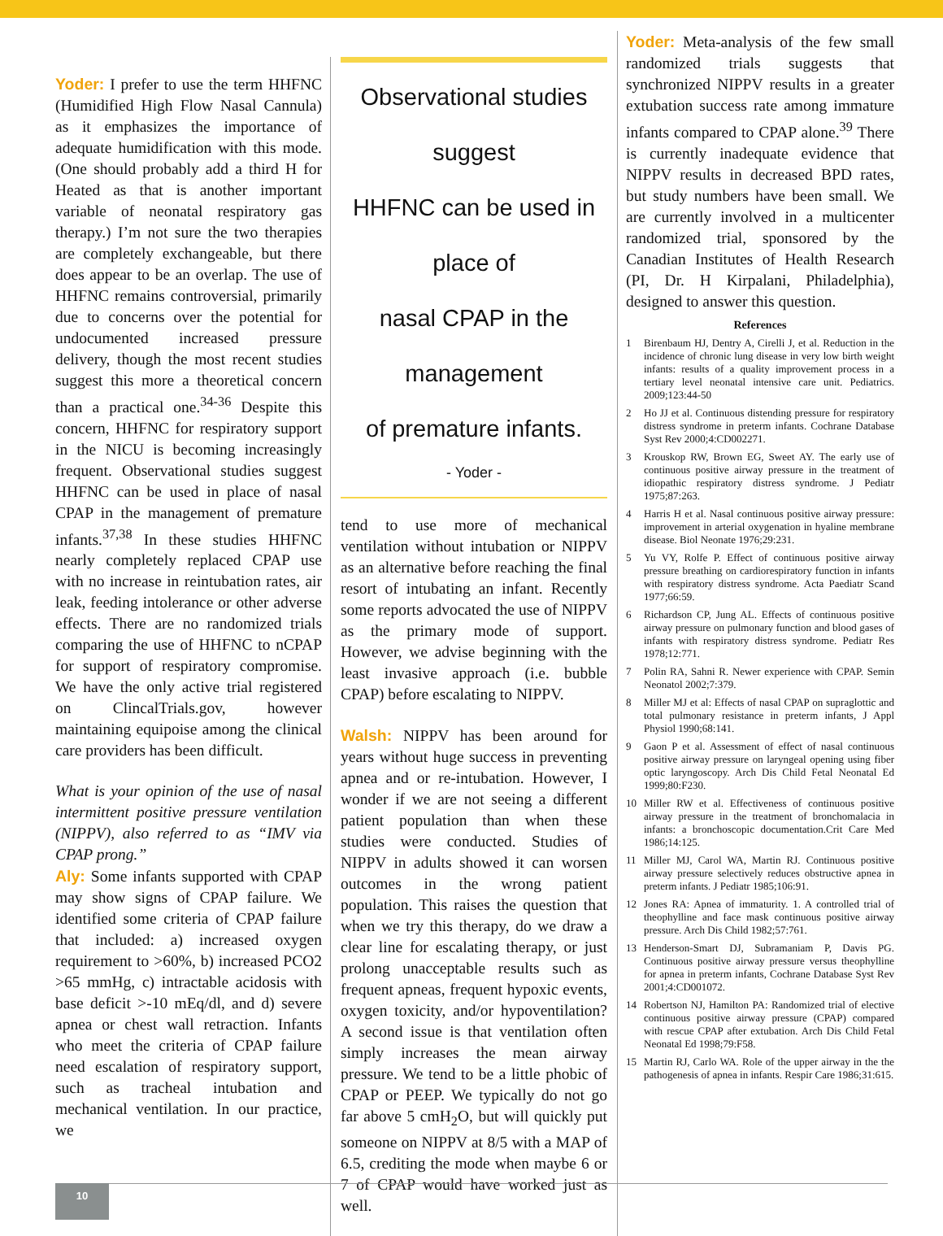Yoder: I prefer to use the term HHFNC (Humidified High Flow Nasal Cannula) as it emphasizes the importance of adequate humidification with this mode. (One should probably add a third H for Heated as that is another important variable of neonatal respiratory gas therapy.) I’m not sure the two therapies are completely exchangeable, but there does appear to be an overlap. The use of HHFNC remains controversial, primarily due to concerns over the potential for undocumented increased pressure delivery, though the most recent studies suggest this more a theoretical concern than a practical one.<sup>34-36</sup> Despite this concern, HHFNC for respiratory support in the NICU is becoming increasingly frequent. Observational studies suggest HHFNC can be used in place of nasal CPAP in the management of premature infants.<sup>37,38</sup> In these studies HHFNC nearly completely replaced CPAP use with no increase in reintubation rates, air leak, feeding intolerance or other adverse effects. There are no randomized trials comparing the use of HHFNC to nCPAP for support of respiratory compromise. We have the only active trial registered on ClincalTrials.gov, however maintaining equipoise among the clinical care providers has been difficult.
What is your opinion of the use of nasal intermittent positive pressure ventilation (NIPPV), also referred to as “IMV via CPAP prong.”
Aly: Some infants supported with CPAP may show signs of CPAP failure. We identified some criteria of CPAP failure that included: a) increased oxygen requirement to >60%, b) increased PCO2 >65 mmHg, c) intractable acidosis with base deficit >-10 mEq/dl, and d) severe apnea or chest wall retraction. Infants who meet the criteria of CPAP failure need escalation of respiratory support, such as tracheal intubation and mechanical ventilation. In our practice, we
Observational studies suggest
HHFNC can be used in place of
nasal CPAP in the management
of premature infants.
- Yoder -
tend to use more of mechanical ventilation without intubation or NIPPV as an alternative before reaching the final resort of intubating an infant. Recently some reports advocated the use of NIPPV as the primary mode of support. However, we advise beginning with the least invasive approach (i.e. bubble CPAP) before escalating to NIPPV.
Walsh: NIPPV has been around for years without huge success in preventing apnea and or re-intubation. However, I wonder if we are not seeing a different patient population than when these studies were conducted. Studies of NIPPV in adults showed it can worsen outcomes in the wrong patient population. This raises the question that when we try this therapy, do we draw a clear line for escalating therapy, or just prolong unacceptable results such as frequent apneas, frequent hypoxic events, oxygen toxicity, and/or hypoventilation? A second issue is that ventilation often simply increases the mean airway pressure. We tend to be a little phobic of CPAP or PEEP. We typically do not go far above 5 cmH<sub>2</sub>O, but will quickly put someone on NIPPV at 8/5 with a MAP of 6.5, crediting the mode when maybe 6 or 7 of CPAP would have worked just as well.
Yoder: Meta-analysis of the few small randomized trials suggests that synchronized NIPPV results in a greater extubation success rate among immature infants compared to CPAP alone.<sup>39</sup> There is currently inadequate evidence that NIPPV results in decreased BPD rates, but study numbers have been small. We are currently involved in a multicenter randomized trial, sponsored by the Canadian Institutes of Health Research (PI, Dr. H Kirpalani, Philadelphia), designed to answer this question.
References
1 Birenbaum HJ, Dentry A, Cirelli J, et al. Reduction in the incidence of chronic lung disease in very low birth weight infants: results of a quality improvement process in a tertiary level neonatal intensive care unit. Pediatrics. 2009;123:44-50
2 Ho JJ et al. Continuous distending pressure for respiratory distress syndrome in preterm infants. Cochrane Database Syst Rev 2000;4:CD002271.
3 Krouskop RW, Brown EG, Sweet AY. The early use of continuous positive airway pressure in the treatment of idiopathic respiratory distress syndrome. J Pediatr 1975;87:263.
4 Harris H et al. Nasal continuous positive airway pressure: improvement in arterial oxygenation in hyaline membrane disease. Biol Neonate 1976;29:231.
5 Yu VY, Rolfe P. Effect of continuous positive airway pressure breathing on cardiorespiratory function in infants with respiratory distress syndrome. Acta Paediatr Scand 1977;66:59.
6 Richardson CP, Jung AL. Effects of continuous positive airway pressure on pulmonary function and blood gases of infants with respiratory distress syndrome. Pediatr Res 1978;12:771.
7 Polin RA, Sahni R. Newer experience with CPAP. Semin Neonatol 2002;7:379.
8 Miller MJ et al: Effects of nasal CPAP on supraglottic and total pulmonary resistance in preterm infants, J Appl Physiol 1990;68:141.
9 Gaon P et al. Assessment of effect of nasal continuous positive airway pressure on laryngeal opening using fiber optic laryngoscopy. Arch Dis Child Fetal Neonatal Ed 1999;80:F230.
10 Miller RW et al. Effectiveness of continuous positive airway pressure in the treatment of bronchomalacia in infants: a bronchoscopic documentation.Crit Care Med 1986;14:125.
11 Miller MJ, Carol WA, Martin RJ. Continuous positive airway pressure selectively reduces obstructive apnea in preterm infants. J Pediatr 1985;106:91.
12 Jones RA: Apnea of immaturity. 1. A controlled trial of theophylline and face mask continuous positive airway pressure. Arch Dis Child 1982;57:761.
13 Henderson-Smart DJ, Subramaniam P, Davis PG. Continuous positive airway pressure versus theophylline for apnea in preterm infants, Cochrane Database Syst Rev 2001;4:CD001072.
14 Robertson NJ, Hamilton PA: Randomized trial of elective continuous positive airway pressure (CPAP) compared with rescue CPAP after extubation. Arch Dis Child Fetal Neonatal Ed 1998;79:F58.
15 Martin RJ, Carlo WA. Role of the upper airway in the the pathogenesis of apnea in infants. Respir Care 1986;31:615.
10